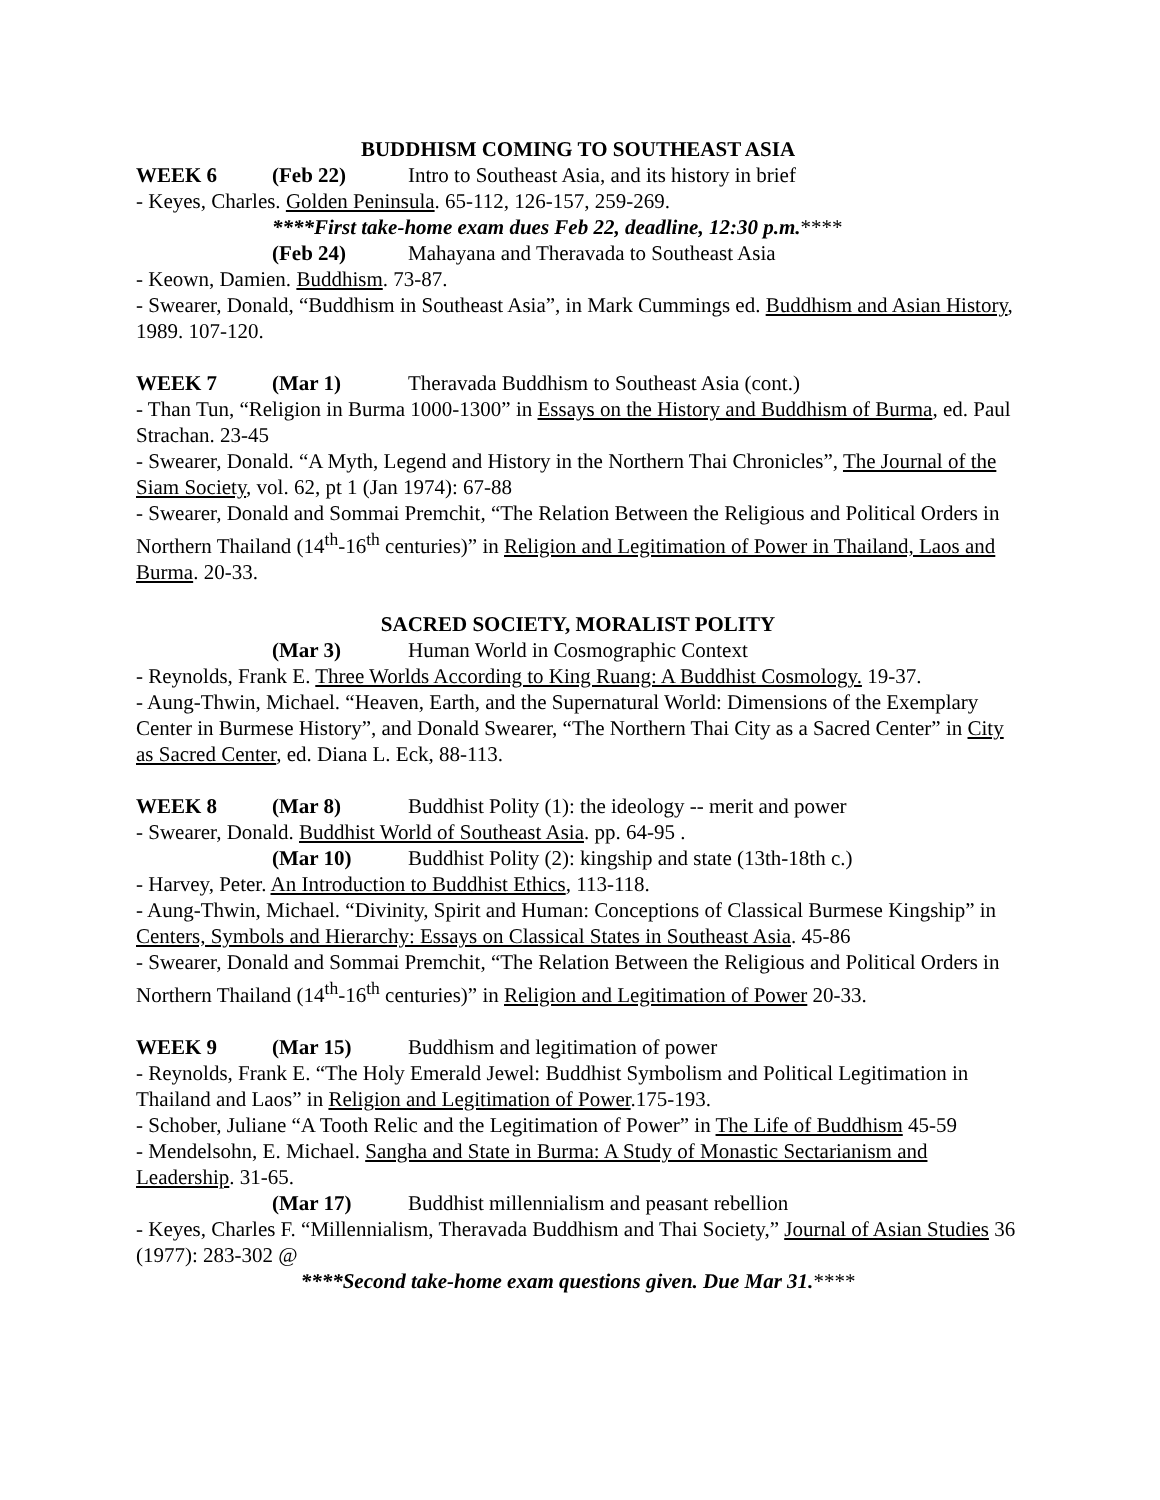BUDDHISM COMING TO SOUTHEAST ASIA
WEEK 6 (Feb 22) Intro to Southeast Asia, and its history in brief
- Keyes, Charles. Golden Peninsula. 65-112, 126-157, 259-269.
****First take-home exam dues Feb 22, deadline, 12:30 p.m.****
(Feb 24) Mahayana and Theravada to Southeast Asia
- Keown, Damien. Buddhism. 73-87.
- Swearer, Donald, “Buddhism in Southeast Asia”, in Mark Cummings ed. Buddhism and Asian History, 1989. 107-120.
WEEK 7 (Mar 1) Theravada Buddhism to Southeast Asia (cont.)
- Than Tun, “Religion in Burma 1000-1300” in Essays on the History and Buddhism of Burma, ed. Paul Strachan. 23-45
- Swearer, Donald. “A Myth, Legend and History in the Northern Thai Chronicles”, The Journal of the Siam Society, vol. 62, pt 1 (Jan 1974): 67-88
- Swearer, Donald and Sommai Premchit, “The Relation Between the Religious and Political Orders in Northern Thailand (14<sup>th</sup>-16<sup>th</sup> centuries)” in Religion and Legitimation of Power in Thailand, Laos and Burma. 20-33.
SACRED SOCIETY, MORALIST POLITY
(Mar 3) Human World in Cosmographic Context
- Reynolds, Frank E. Three Worlds According to King Ruang: A Buddhist Cosmology. 19-37.
- Aung-Thwin, Michael. “Heaven, Earth, and the Supernatural World: Dimensions of the Exemplary Center in Burmese History”, and Donald Swearer, “The Northern Thai City as a Sacred Center” in City as Sacred Center, ed. Diana L. Eck, 88-113.
WEEK 8 (Mar 8) Buddhist Polity (1): the ideology -- merit and power
- Swearer, Donald. Buddhist World of Southeast Asia. pp. 64-95 .
(Mar 10) Buddhist Polity (2): kingship and state (13th-18th c.)
- Harvey, Peter. An Introduction to Buddhist Ethics, 113-118.
- Aung-Thwin, Michael. “Divinity, Spirit and Human: Conceptions of Classical Burmese Kingship” in Centers, Symbols and Hierarchy: Essays on Classical States in Southeast Asia. 45-86
- Swearer, Donald and Sommai Premchit, “The Relation Between the Religious and Political Orders in Northern Thailand (14<sup>th</sup>-16<sup>th</sup> centuries)” in Religion and Legitimation of Power 20-33.
WEEK 9 (Mar 15) Buddhism and legitimation of power
- Reynolds, Frank E. “The Holy Emerald Jewel: Buddhist Symbolism and Political Legitimation in Thailand and Laos” in Religion and Legitimation of Power.175-193.
- Schober, Juliane “A Tooth Relic and the Legitimation of Power” in The Life of Buddhism 45-59
- Mendelsohn, E. Michael. Sangha and State in Burma: A Study of Monastic Sectarianism and Leadership. 31-65.
(Mar 17) Buddhist millennialism and peasant rebellion
- Keyes, Charles F. “Millennialism, Theravada Buddhism and Thai Society,” Journal of Asian Studies 36 (1977): 283-302 @
****Second take-home exam questions given. Due Mar 31.****